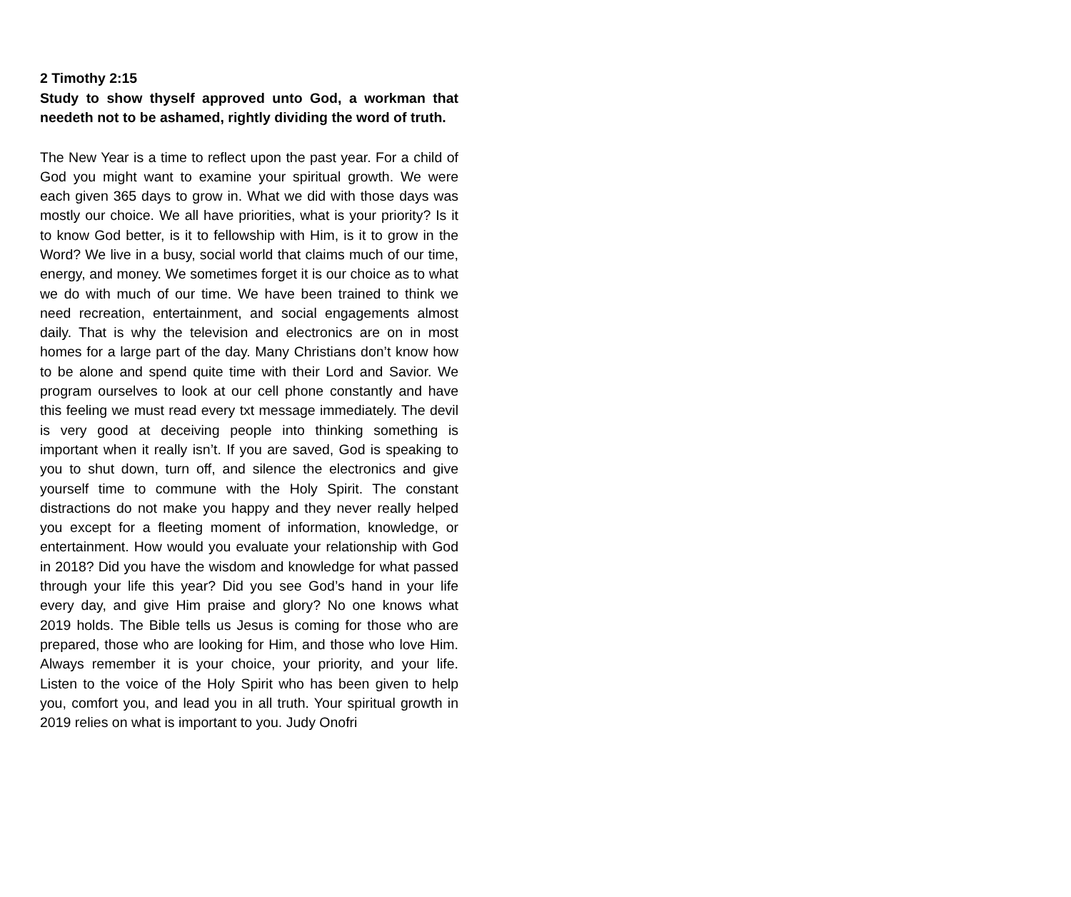2 Timothy 2:15
Study to show thyself approved unto God, a workman that needeth not to be ashamed, rightly dividing the word of truth.
The New Year is a time to reflect upon the past year. For a child of God you might want to examine your spiritual growth. We were each given 365 days to grow in. What we did with those days was mostly our choice. We all have priorities, what is your priority? Is it to know God better, is it to fellowship with Him, is it to grow in the Word? We live in a busy, social world that claims much of our time, energy, and money. We sometimes forget it is our choice as to what we do with much of our time. We have been trained to think we need recreation, entertainment, and social engagements almost daily. That is why the television and electronics are on in most homes for a large part of the day. Many Christians don’t know how to be alone and spend quite time with their Lord and Savior. We program ourselves to look at our cell phone constantly and have this feeling we must read every txt message immediately. The devil is very good at deceiving people into thinking something is important when it really isn’t. If you are saved, God is speaking to you to shut down, turn off, and silence the electronics and give yourself time to commune with the Holy Spirit. The constant distractions do not make you happy and they never really helped you except for a fleeting moment of information, knowledge, or entertainment. How would you evaluate your relationship with God in 2018? Did you have the wisdom and knowledge for what passed through your life this year? Did you see God’s hand in your life every day, and give Him praise and glory? No one knows what 2019 holds. The Bible tells us Jesus is coming for those who are prepared, those who are looking for Him, and those who love Him. Always remember it is your choice, your priority, and your life. Listen to the voice of the Holy Spirit who has been given to help you, comfort you, and lead you in all truth. Your spiritual growth in 2019 relies on what is important to you. Judy Onofri